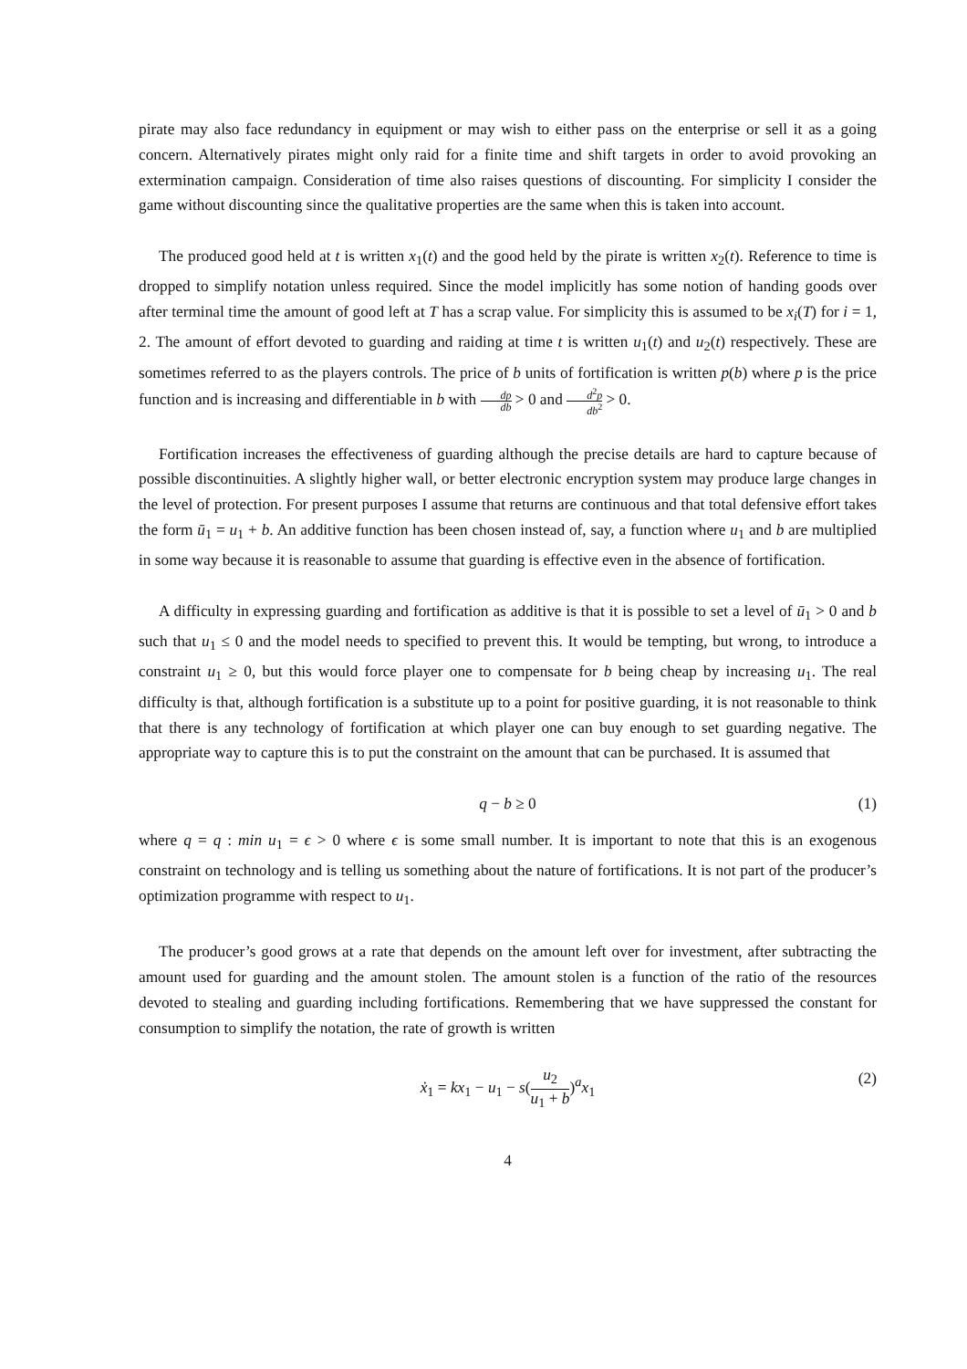pirate may also face redundancy in equipment or may wish to either pass on the enterprise or sell it as a going concern. Alternatively pirates might only raid for a finite time and shift targets in order to avoid provoking an extermination campaign. Consideration of time also raises questions of discounting. For simplicity I consider the game without discounting since the qualitative properties are the same when this is taken into account.
The produced good held at t is written x<sub>1</sub>(t) and the good held by the pirate is written x<sub>2</sub>(t). Reference to time is dropped to simplify notation unless required. Since the model implicitly has some notion of handing goods over after terminal time the amount of good left at T has a scrap value. For simplicity this is assumed to be x<sub>i</sub>(T) for i = 1, 2. The amount of effort devoted to guarding and raiding at time t is written u<sub>1</sub>(t) and u<sub>2</sub>(t) respectively. These are sometimes referred to as the players controls. The price of b units of fortification is written p(b) where p is the price function and is increasing and differentiable in b with dp db > 0 and d<sup>2</sup>p db<sup>2</sup> > 0.
Fortification increases the effectiveness of guarding although the precise details are hard to capture because of possible discontinuities. A slightly higher wall, or better electronic encryption system may produce large changes in the level of protection. For present purposes I assume that returns are continuous and that total defensive effort takes the form ū<sub>1</sub> = u<sub>1</sub> + b. An additive function has been chosen instead of, say, a function where u<sub>1</sub> and b are multiplied in some way because it is reasonable to assume that guarding is effective even in the absence of fortification.
A difficulty in expressing guarding and fortification as additive is that it is possible to set a level of ū<sub>1</sub> > 0 and b such that u<sub>1</sub> ≤ 0 and the model needs to specified to prevent this. It would be tempting, but wrong, to introduce a constraint u<sub>1</sub> ≥ 0, but this would force player one to compensate for b being cheap by increasing u<sub>1</sub>. The real difficulty is that, although fortification is a substitute up to a point for positive guarding, it is not reasonable to think that there is any technology of fortification at which player one can buy enough to set guarding negative. The appropriate way to capture this is to put the constraint on the amount that can be purchased. It is assumed that
q − b ≥ 0 (1)
where q = q : min u<sub>1</sub> = ϵ > 0 where ϵ is some small number. It is important to note that this is an exogenous constraint on technology and is telling us something about the nature of fortifications. It is not part of the producer’s optimization programme with respect to u<sub>1</sub>.
The producer’s good grows at a rate that depends on the amount left over for investment, after subtracting the amount used for guarding and the amount stolen. The amount stolen is a function of the ratio of the resources devoted to stealing and guarding including fortifications. Remembering that we have suppressed the constant for consumption to simplify the notation, the rate of growth is written
ẋ<sub>1</sub> = kx<sub>1</sub> − u<sub>1</sub> − s(u<sub>2</sub> u<sub>1</sub> + b)<sup>a</sup>x<sub>1</sub> (2)
4